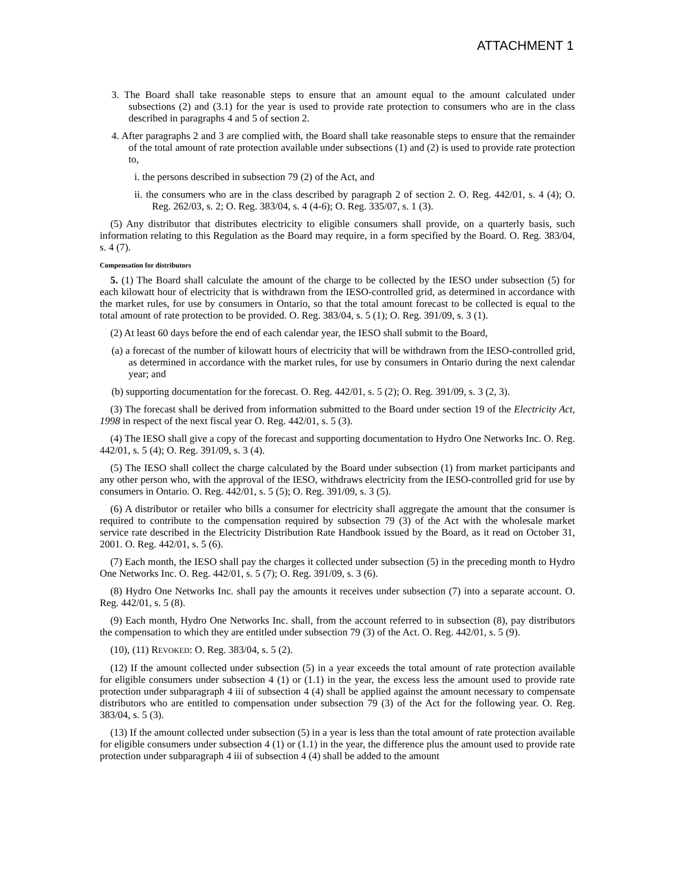ATTACHMENT 1
3. The Board shall take reasonable steps to ensure that an amount equal to the amount calculated under subsections (2) and (3.1) for the year is used to provide rate protection to consumers who are in the class described in paragraphs 4 and 5 of section 2.
4. After paragraphs 2 and 3 are complied with, the Board shall take reasonable steps to ensure that the remainder of the total amount of rate protection available under subsections (1) and (2) is used to provide rate protection to,
i. the persons described in subsection 79 (2) of the Act, and
ii. the consumers who are in the class described by paragraph 2 of section 2. O. Reg. 442/01, s. 4 (4); O. Reg. 262/03, s. 2; O. Reg. 383/04, s. 4 (4-6); O. Reg. 335/07, s. 1 (3).
(5) Any distributor that distributes electricity to eligible consumers shall provide, on a quarterly basis, such information relating to this Regulation as the Board may require, in a form specified by the Board. O. Reg. 383/04, s. 4 (7).
Compensation for distributors
5. (1) The Board shall calculate the amount of the charge to be collected by the IESO under subsection (5) for each kilowatt hour of electricity that is withdrawn from the IESO-controlled grid, as determined in accordance with the market rules, for use by consumers in Ontario, so that the total amount forecast to be collected is equal to the total amount of rate protection to be provided. O. Reg. 383/04, s. 5 (1); O. Reg. 391/09, s. 3 (1).
(2) At least 60 days before the end of each calendar year, the IESO shall submit to the Board,
(a) a forecast of the number of kilowatt hours of electricity that will be withdrawn from the IESO-controlled grid, as determined in accordance with the market rules, for use by consumers in Ontario during the next calendar year; and
(b) supporting documentation for the forecast. O. Reg. 442/01, s. 5 (2); O. Reg. 391/09, s. 3 (2, 3).
(3) The forecast shall be derived from information submitted to the Board under section 19 of the Electricity Act, 1998 in respect of the next fiscal year O. Reg. 442/01, s. 5 (3).
(4) The IESO shall give a copy of the forecast and supporting documentation to Hydro One Networks Inc. O. Reg. 442/01, s. 5 (4); O. Reg. 391/09, s. 3 (4).
(5) The IESO shall collect the charge calculated by the Board under subsection (1) from market participants and any other person who, with the approval of the IESO, withdraws electricity from the IESO-controlled grid for use by consumers in Ontario. O. Reg. 442/01, s. 5 (5); O. Reg. 391/09, s. 3 (5).
(6) A distributor or retailer who bills a consumer for electricity shall aggregate the amount that the consumer is required to contribute to the compensation required by subsection 79 (3) of the Act with the wholesale market service rate described in the Electricity Distribution Rate Handbook issued by the Board, as it read on October 31, 2001. O. Reg. 442/01, s. 5 (6).
(7) Each month, the IESO shall pay the charges it collected under subsection (5) in the preceding month to Hydro One Networks Inc. O. Reg. 442/01, s. 5 (7); O. Reg. 391/09, s. 3 (6).
(8) Hydro One Networks Inc. shall pay the amounts it receives under subsection (7) into a separate account. O. Reg. 442/01, s. 5 (8).
(9) Each month, Hydro One Networks Inc. shall, from the account referred to in subsection (8), pay distributors the compensation to which they are entitled under subsection 79 (3) of the Act. O. Reg. 442/01, s. 5 (9).
(10), (11) REVOKED: O. Reg. 383/04, s. 5 (2).
(12) If the amount collected under subsection (5) in a year exceeds the total amount of rate protection available for eligible consumers under subsection 4 (1) or (1.1) in the year, the excess less the amount used to provide rate protection under subparagraph 4 iii of subsection 4 (4) shall be applied against the amount necessary to compensate distributors who are entitled to compensation under subsection 79 (3) of the Act for the following year. O. Reg. 383/04, s. 5 (3).
(13) If the amount collected under subsection (5) in a year is less than the total amount of rate protection available for eligible consumers under subsection 4 (1) or (1.1) in the year, the difference plus the amount used to provide rate protection under subparagraph 4 iii of subsection 4 (4) shall be added to the amount